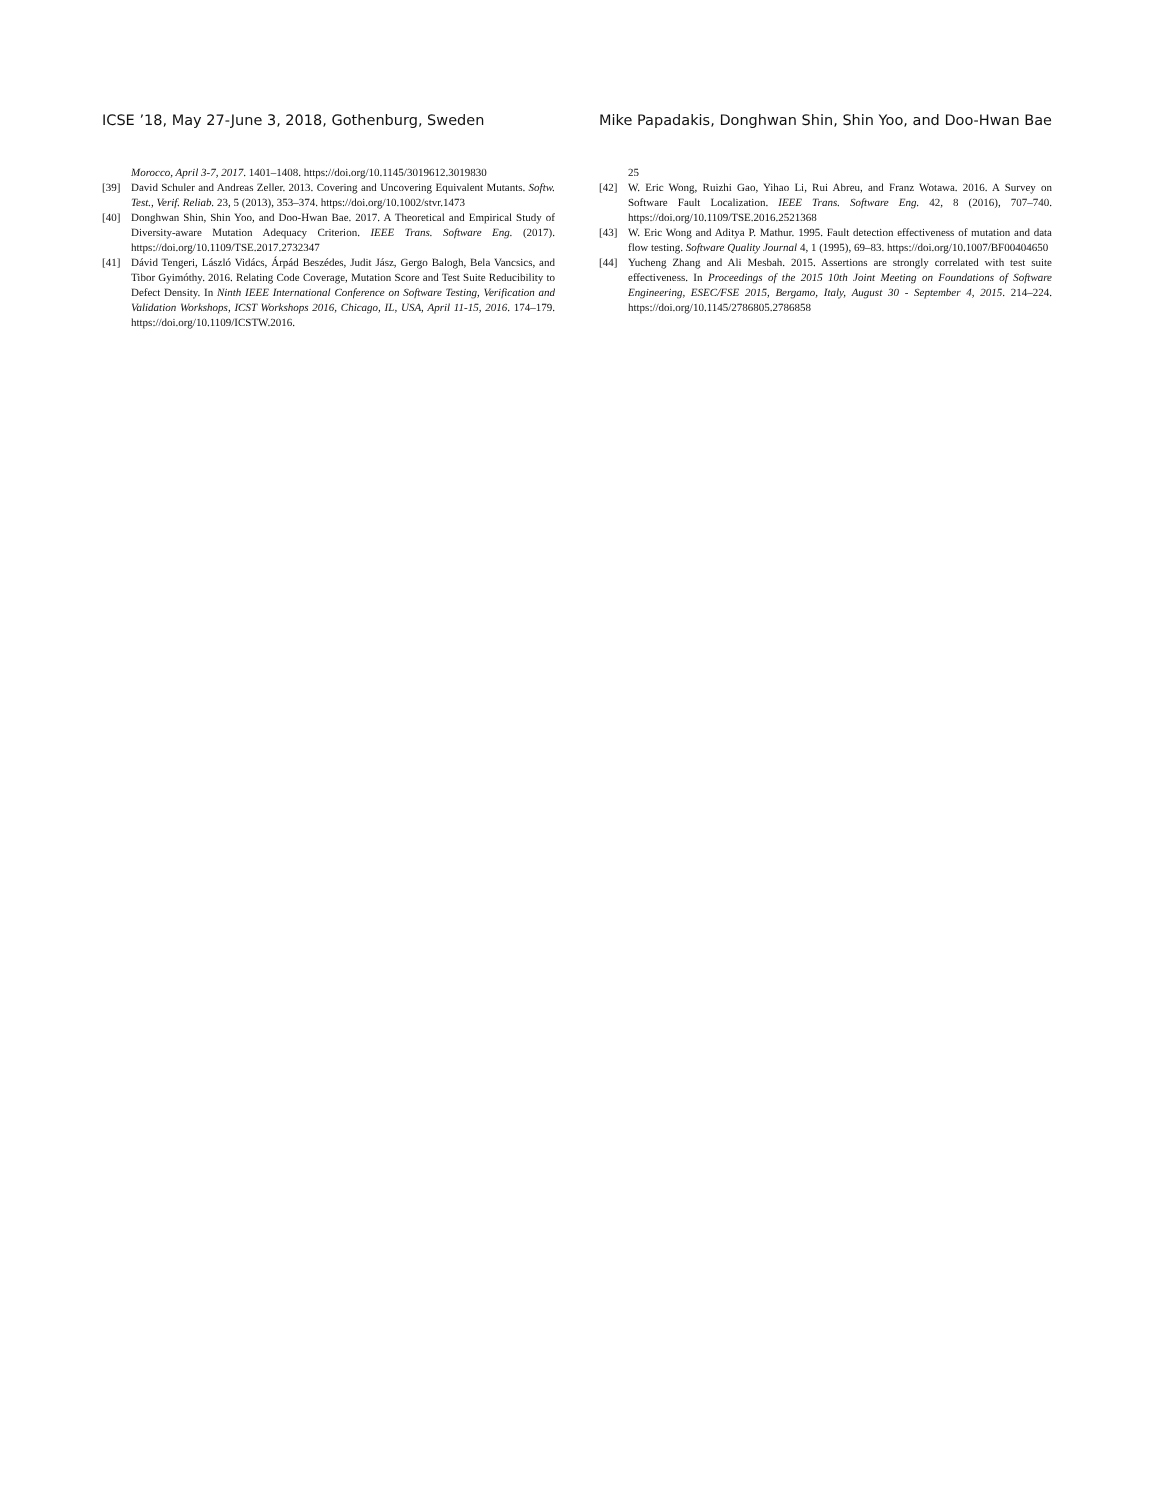ICSE ’18, May 27-June 3, 2018, Gothenburg, Sweden Mike Papadakis, Donghwan Shin, Shin Yoo, and Doo-Hwan Bae
Morocco, April 3-7, 2017. 1401–1408. https://doi.org/10.1145/3019612.3019830
[39] David Schuler and Andreas Zeller. 2013. Covering and Uncovering Equivalent Mutants. Softw. Test., Verif. Reliab. 23, 5 (2013), 353–374. https://doi.org/10.1002/stvr.1473
[40] Donghwan Shin, Shin Yoo, and Doo-Hwan Bae. 2017. A Theoretical and Empirical Study of Diversity-aware Mutation Adequacy Criterion. IEEE Trans. Software Eng. (2017). https://doi.org/10.1109/TSE.2017.2732347
[41] Dávid Tengeri, László Vidács, Árpád Beszédes, Judit Jász, Gergo Balogh, Bela Vancsics, and Tibor Gyimóthy. 2016. Relating Code Coverage, Mutation Score and Test Suite Reducibility to Defect Density. In Ninth IEEE International Conference on Software Testing, Verification and Validation Workshops, ICST Workshops 2016, Chicago, IL, USA, April 11-15, 2016. 174–179. https://doi.org/10.1109/ICSTW.2016.
25
[42] W. Eric Wong, Ruizhi Gao, Yihao Li, Rui Abreu, and Franz Wotawa. 2016. A Survey on Software Fault Localization. IEEE Trans. Software Eng. 42, 8 (2016), 707–740. https://doi.org/10.1109/TSE.2016.2521368
[43] W. Eric Wong and Aditya P. Mathur. 1995. Fault detection effectiveness of mutation and data flow testing. Software Quality Journal 4, 1 (1995), 69–83. https://doi.org/10.1007/BF00404650
[44] Yucheng Zhang and Ali Mesbah. 2015. Assertions are strongly correlated with test suite effectiveness. In Proceedings of the 2015 10th Joint Meeting on Foundations of Software Engineering, ESEC/FSE 2015, Bergamo, Italy, August 30 - September 4, 2015. 214–224. https://doi.org/10.1145/2786805.2786858